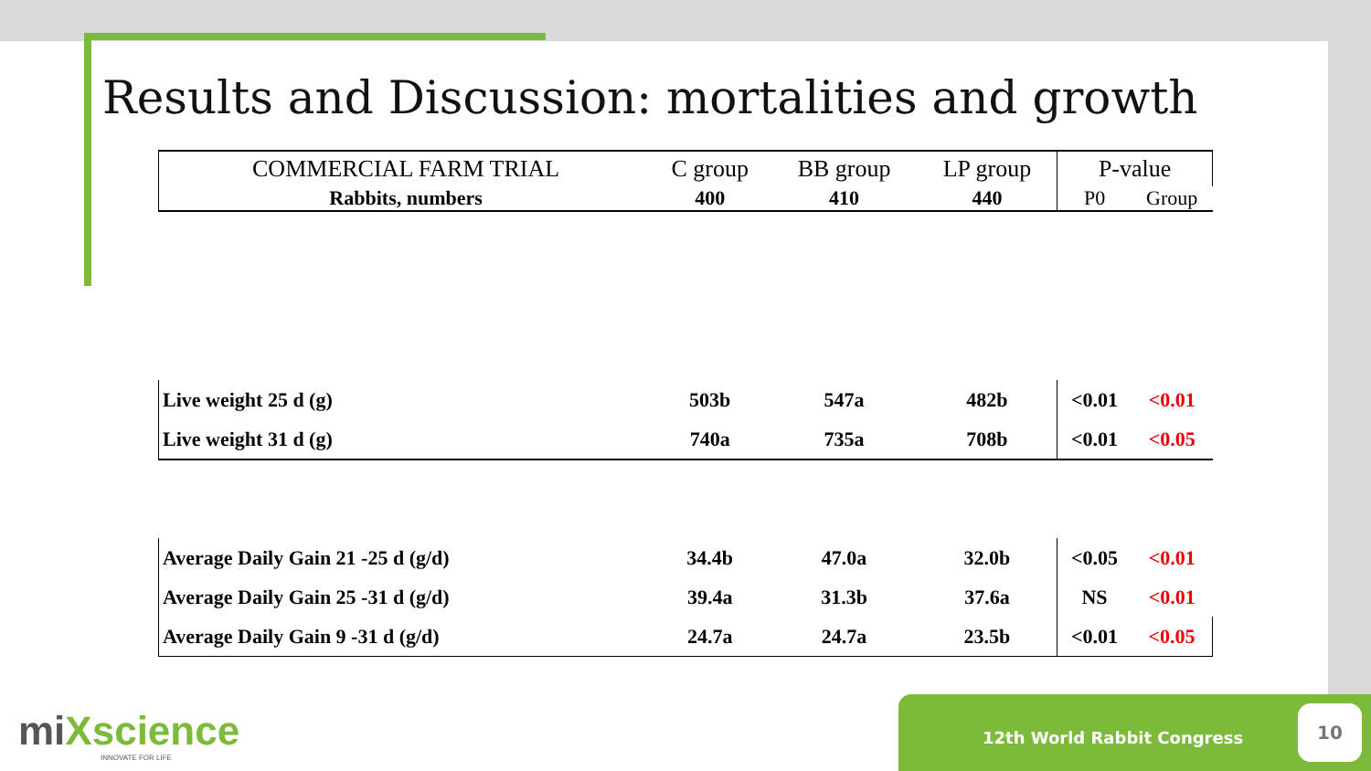Results and Discussion: mortalities and growth
| COMMERCIAL FARM TRIAL | C group | BB group | LP group | P-value | |
| --- | --- | --- | --- | --- | --- |
| Rabbits, numbers | 400 | 410 | 440 | P0 | Group |
| Live weight 25 d (g) | 503b | 547a | 482b | <0.01 | <0.01 |
| Live weight 31 d (g) | 740a | 735a | 708b | <0.01 | <0.05 |
| Average Daily Gain 21 -25 d (g/d) | 34.4b | 47.0a | 32.0b | <0.05 | <0.01 |
| Average Daily Gain 25 -31 d (g/d) | 39.4a | 31.3b | 37.6a | NS | <0.01 |
| Average Daily Gain 9 -31 d (g/d) | 24.7a | 24.7a | 23.5b | <0.01 | <0.05 |
miXscience
INNOVATE FOR LIFE
12th World Rabbit Congress
10